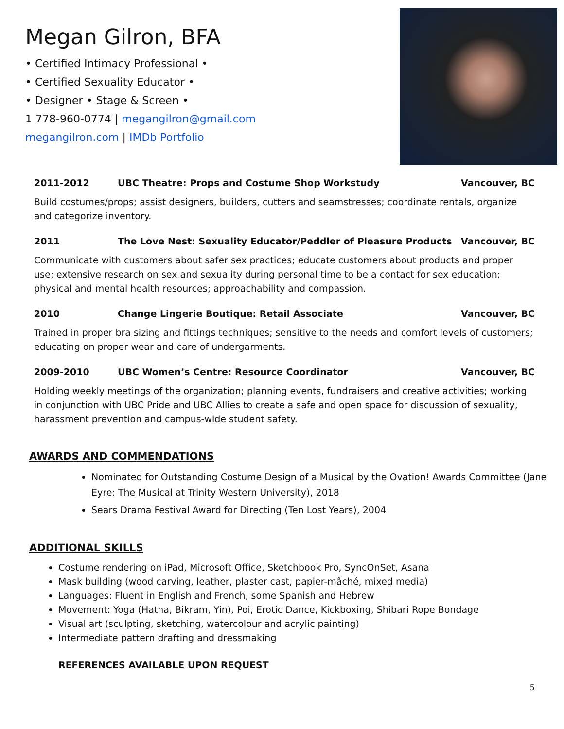Megan Gilron, BFA
• Certified Intimacy Professional •
• Certified Sexuality Educator •
• Designer • Stage & Screen •
1 778-960-0774 | megangilron@gmail.com
megangilron.com | IMDb Portfolio
2011-2012 UBC Theatre: Props and Costume Shop Workstudy Vancouver, BC
Build costumes/props; assist designers, builders, cutters and seamstresses; coordinate rentals, organize and categorize inventory.
2011 The Love Nest: Sexuality Educator/Peddler of Pleasure Products Vancouver, BC
Communicate with customers about safer sex practices; educate customers about products and proper use; extensive research on sex and sexuality during personal time to be a contact for sex education; physical and mental health resources; approachability and compassion.
2010 Change Lingerie Boutique: Retail Associate Vancouver, BC
Trained in proper bra sizing and fittings techniques; sensitive to the needs and comfort levels of customers; educating on proper wear and care of undergarments.
2009-2010 UBC Women’s Centre: Resource Coordinator Vancouver, BC
Holding weekly meetings of the organization; planning events, fundraisers and creative activities; working in conjunction with UBC Pride and UBC Allies to create a safe and open space for discussion of sexuality, harassment prevention and campus-wide student safety.
AWARDS AND COMMENDATIONS
Nominated for Outstanding Costume Design of a Musical by the Ovation! Awards Committee (Jane Eyre: The Musical at Trinity Western University), 2018
Sears Drama Festival Award for Directing (Ten Lost Years), 2004
ADDITIONAL SKILLS
Costume rendering on iPad, Microsoft Office, Sketchbook Pro, SyncOnSet, Asana
Mask building (wood carving, leather, plaster cast, papier-mâché, mixed media)
Languages: Fluent in English and French, some Spanish and Hebrew
Movement: Yoga (Hatha, Bikram, Yin), Poi, Erotic Dance, Kickboxing, Shibari Rope Bondage
Visual art (sculpting, sketching, watercolour and acrylic painting)
Intermediate pattern drafting and dressmaking
REFERENCES AVAILABLE UPON REQUEST
5